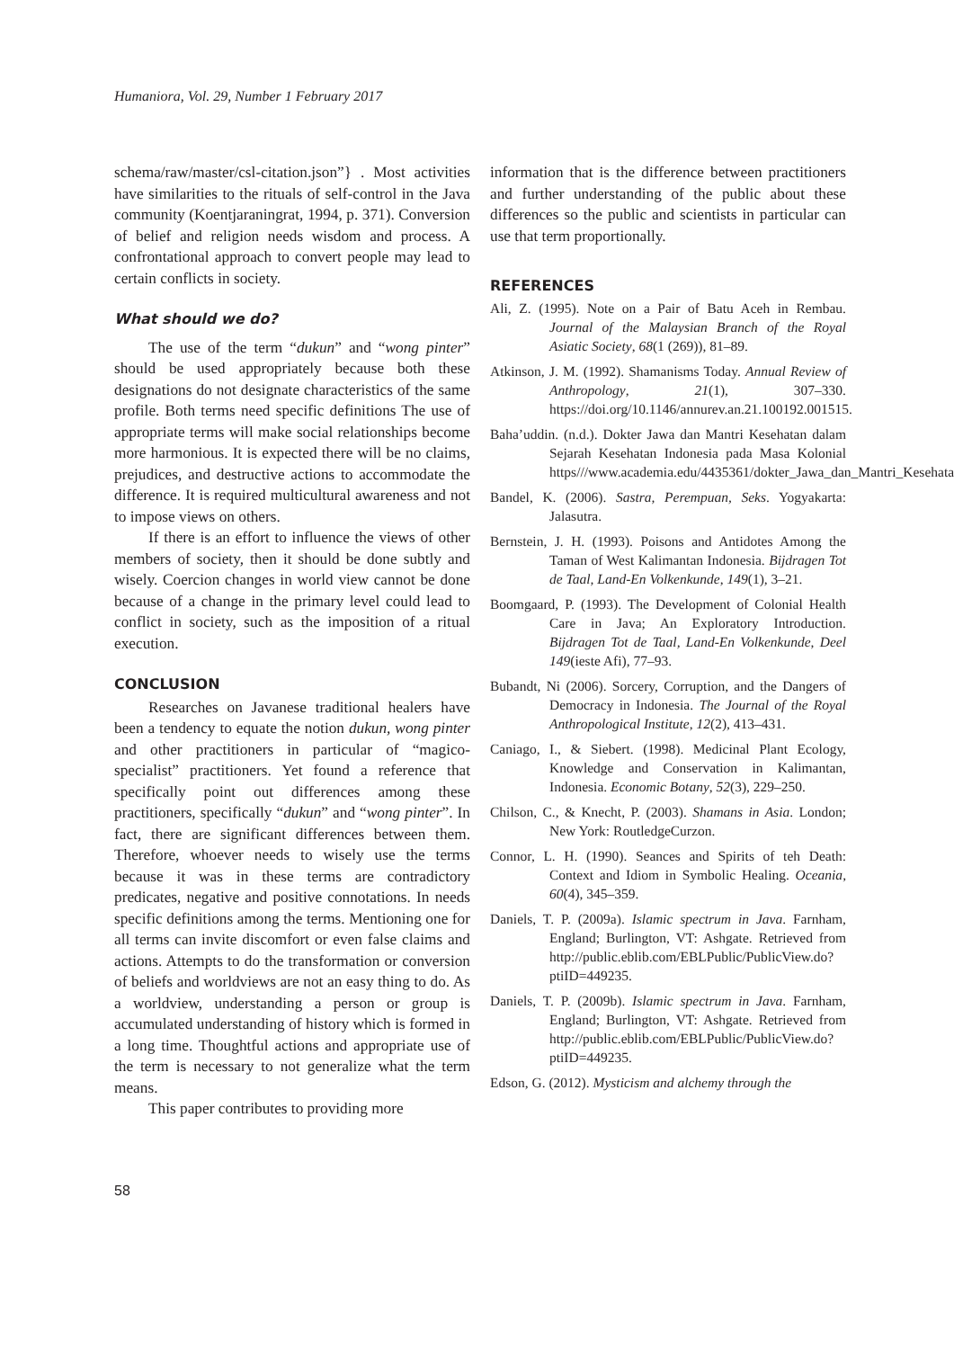Humaniora, Vol. 29, Number 1 February 2017
schema/raw/master/csl-citation.json”} . Most activities have similarities to the rituals of self-control in the Java community (Koentjaraningrat, 1994, p. 371). Conversion of belief and religion needs wisdom and process. A confrontational approach to convert people may lead to certain conflicts in society.
What should we do?
The use of the term “dukun” and “wong pinter” should be used appropriately because both these designations do not designate characteristics of the same profile. Both terms need specific definitions The use of appropriate terms will make social relationships become more harmonious. It is expected there will be no claims, prejudices, and destructive actions to accommodate the difference. It is required multicultural awareness and not to impose views on others.
If there is an effort to influence the views of other members of society, then it should be done subtly and wisely. Coercion changes in world view cannot be done because of a change in the primary level could lead to conflict in society, such as the imposition of a ritual execution.
CONCLUSION
Researches on Javanese traditional healers have been a tendency to equate the notion dukun, wong pinter and other practitioners in particular of “magico-specialist” practitioners. Yet found a reference that specifically point out differences among these practitioners, specifically “dukun” and “wong pinter”. In fact, there are significant differences between them. Therefore, whoever needs to wisely use the terms because it was in these terms are contradictory predicates, negative and positive connotations. In needs specific definitions among the terms. Mentioning one for all terms can invite discomfort or even false claims and actions. Attempts to do the transformation or conversion of beliefs and worldviews are not an easy thing to do. As a worldview, understanding a person or group is accumulated understanding of history which is formed in a long time. Thoughtful actions and appropriate use of the term is necessary to not generalize what the term means.
This paper contributes to providing more
information that is the difference between practitioners and further understanding of the public about these differences so the public and scientists in particular can use that term proportionally.
REFERENCES
Ali, Z. (1995). Note on a Pair of Batu Aceh in Rembau. Journal of the Malaysian Branch of the Royal Asiatic Society, 68(1 (269)), 81–89.
Atkinson, J. M. (1992). Shamanisms Today. Annual Review of Anthropology, 21(1), 307–330. https://doi.org/10.1146/annurev.an.21.100192.001515.
Baha’uddin. (n.d.). Dokter Jawa dan Mantri Kesehatan dalam Sejarah Kesehatan Indonesia pada Masa Kolonial https///www.academia.edu/4435361/dokter_Jawa_dan_Mantri_Kesehatan.
Bandel, K. (2006). Sastra, Perempuan, Seks. Yogyakarta: Jalasutra.
Bernstein, J. H. (1993). Poisons and Antidotes Among the Taman of West Kalimantan Indonesia. Bijdragen Tot de Taal, Land-En Volkenkunde, 149(1), 3–21.
Boomgaard, P. (1993). The Development of Colonial Health Care in Java; An Exploratory Introduction. Bijdragen Tot de Taal, Land-En Volkenkunde, Deel 149(ieste Afi), 77–93.
Bubandt, Ni (2006). Sorcery, Corruption, and the Dangers of Democracy in Indonesia. The Journal of the Royal Anthropological Institute, 12(2), 413–431.
Caniago, I., & Siebert. (1998). Medicinal Plant Ecology, Knowledge and Conservation in Kalimantan, Indonesia. Economic Botany, 52(3), 229–250.
Chilson, C., & Knecht, P. (2003). Shamans in Asia. London; New York: RoutledgeCurzon.
Connor, L. H. (1990). Seances and Spirits of teh Death: Context and Idiom in Symbolic Healing. Oceania, 60(4), 345–359.
Daniels, T. P. (2009a). Islamic spectrum in Java. Farnham, England; Burlington, VT: Ashgate. Retrieved from http://public.eblib.com/EBLPublic/PublicView.do?ptiID=449235.
Daniels, T. P. (2009b). Islamic spectrum in Java. Farnham, England; Burlington, VT: Ashgate. Retrieved from http://public.eblib.com/EBLPublic/PublicView.do?ptiID=449235.
Edson, G. (2012). Mysticism and alchemy through the
58